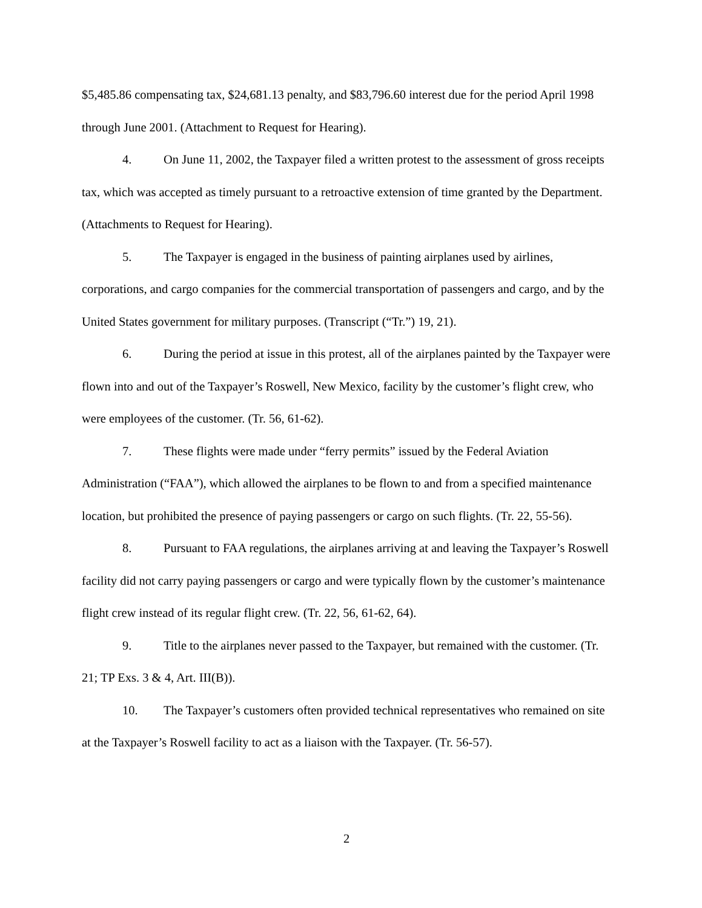$5,485.86 compensating tax, $24,681.13 penalty, and $83,796.60 interest due for the period April 1998 through June 2001. (Attachment to Request for Hearing).
4. On June 11, 2002, the Taxpayer filed a written protest to the assessment of gross receipts tax, which was accepted as timely pursuant to a retroactive extension of time granted by the Department. (Attachments to Request for Hearing).
5. The Taxpayer is engaged in the business of painting airplanes used by airlines, corporations, and cargo companies for the commercial transportation of passengers and cargo, and by the United States government for military purposes. (Transcript (“Tr.”) 19, 21).
6. During the period at issue in this protest, all of the airplanes painted by the Taxpayer were flown into and out of the Taxpayer’s Roswell, New Mexico, facility by the customer’s flight crew, who were employees of the customer. (Tr. 56, 61-62).
7. These flights were made under “ferry permits” issued by the Federal Aviation Administration (“FAA”), which allowed the airplanes to be flown to and from a specified maintenance location, but prohibited the presence of paying passengers or cargo on such flights. (Tr. 22, 55-56).
8. Pursuant to FAA regulations, the airplanes arriving at and leaving the Taxpayer’s Roswell facility did not carry paying passengers or cargo and were typically flown by the customer’s maintenance flight crew instead of its regular flight crew. (Tr. 22, 56, 61-62, 64).
9. Title to the airplanes never passed to the Taxpayer, but remained with the customer. (Tr. 21; TP Exs. 3 & 4, Art. III(B)).
10. The Taxpayer’s customers often provided technical representatives who remained on site at the Taxpayer’s Roswell facility to act as a liaison with the Taxpayer. (Tr. 56-57).
2